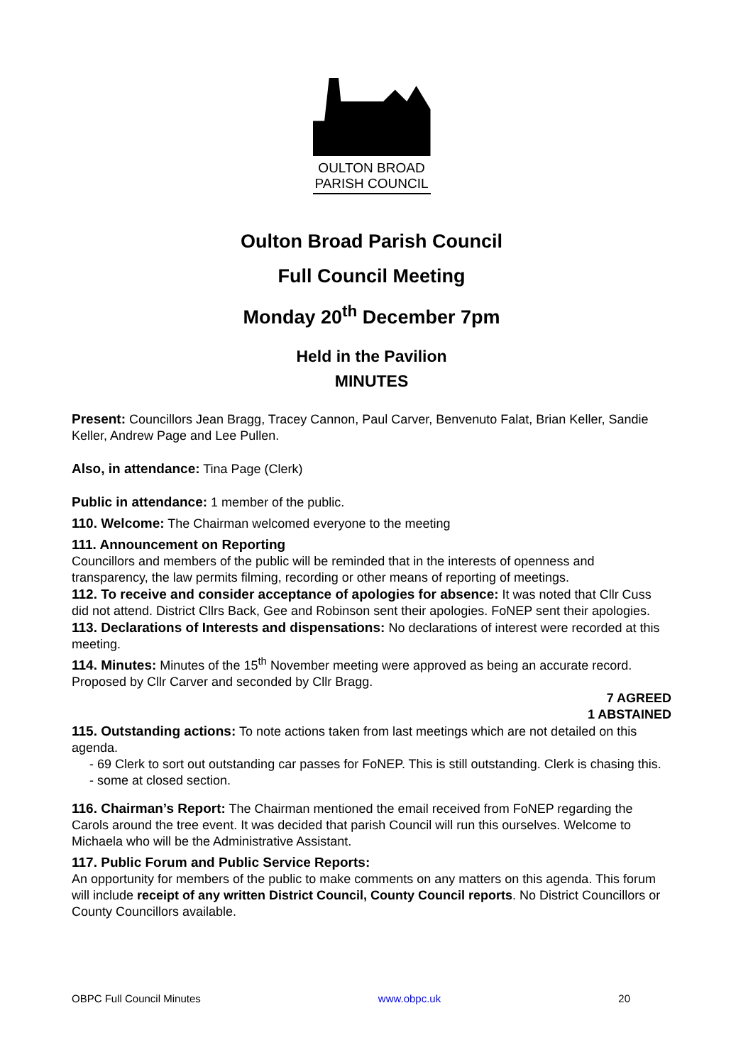OULTON BROAD
PARISH COUNCIL
Oulton Broad Parish Council
Full Council Meeting
Monday 20<sup>th</sup> December 7pm
Held in the Pavilion
MINUTES
Present: Councillors Jean Bragg, Tracey Cannon, Paul Carver, Benvenuto Falat, Brian Keller, Sandie Keller, Andrew Page and Lee Pullen.
Also, in attendance: Tina Page (Clerk)
Public in attendance: 1 member of the public.
110. Welcome: The Chairman welcomed everyone to the meeting
111. Announcement on Reporting
Councillors and members of the public will be reminded that in the interests of openness and transparency, the law permits filming, recording or other means of reporting of meetings.
112. To receive and consider acceptance of apologies for absence: It was noted that Cllr Cuss did not attend. District Cllrs Back, Gee and Robinson sent their apologies. FoNEP sent their apologies.
113. Declarations of Interests and dispensations: No declarations of interest were recorded at this meeting.
114. Minutes: Minutes of the 15<sup>th</sup> November meeting were approved as being an accurate record. Proposed by Cllr Carver and seconded by Cllr Bragg.
7 AGREED
1 ABSTAINED
115. Outstanding actions: To note actions taken from last meetings which are not detailed on this agenda.
- 69 Clerk to sort out outstanding car passes for FoNEP. This is still outstanding. Clerk is chasing this.
- some at closed section.
116. Chairman’s Report: The Chairman mentioned the email received from FoNEP regarding the Carols around the tree event. It was decided that parish Council will run this ourselves. Welcome to Michaela who will be the Administrative Assistant.
117. Public Forum and Public Service Reports:
An opportunity for members of the public to make comments on any matters on this agenda. This forum will include receipt of any written District Council, County Council reports. No District Councillors or County Councillors available.
OBPC Full Council Minutes www.obpc.uk 20